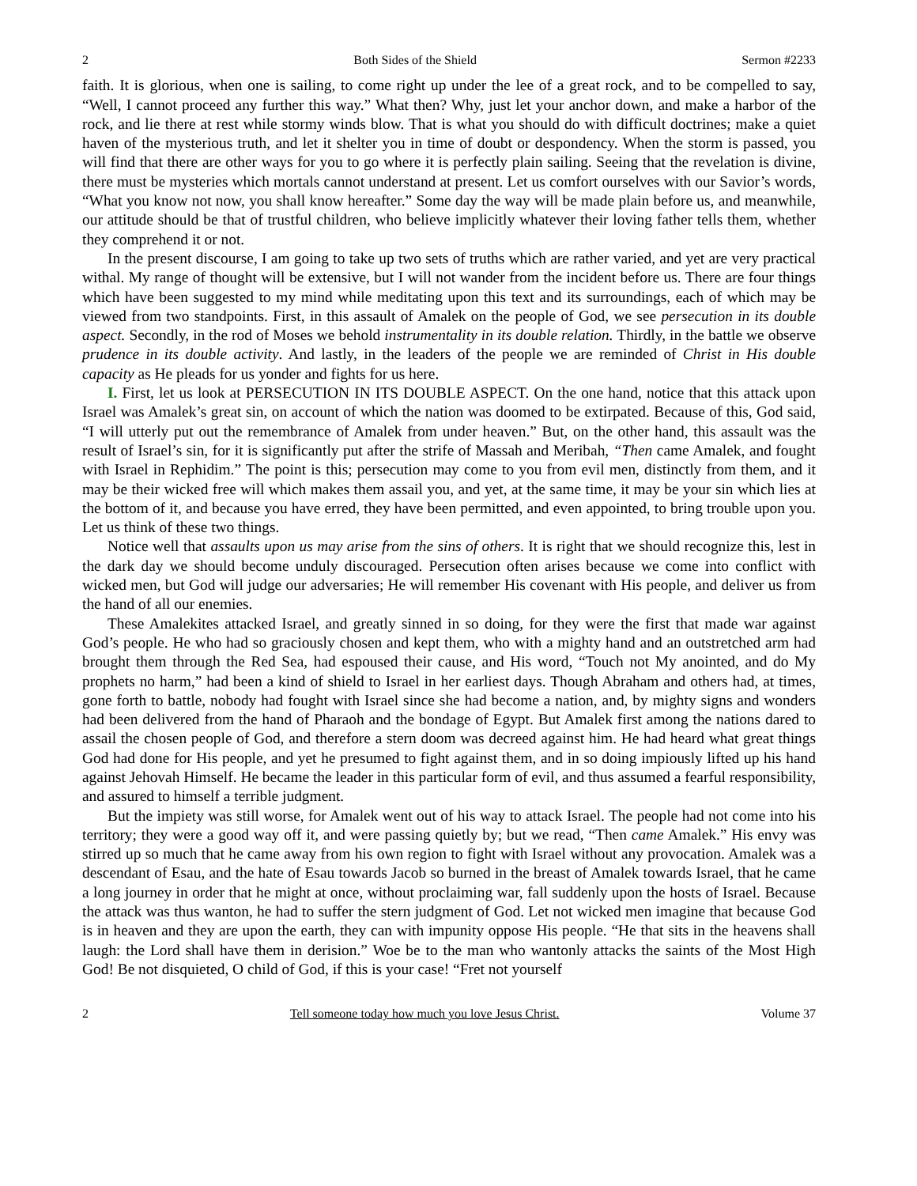2 Both Sides of the Shield Sermon #2233
faith. It is glorious, when one is sailing, to come right up under the lee of a great rock, and to be compelled to say, “Well, I cannot proceed any further this way.” What then? Why, just let your anchor down, and make a harbor of the rock, and lie there at rest while stormy winds blow. That is what you should do with difficult doctrines; make a quiet haven of the mysterious truth, and let it shelter you in time of doubt or despondency. When the storm is passed, you will find that there are other ways for you to go where it is perfectly plain sailing. Seeing that the revelation is divine, there must be mysteries which mortals cannot understand at present. Let us comfort ourselves with our Savior’s words, “What you know not now, you shall know hereafter.” Some day the way will be made plain before us, and meanwhile, our attitude should be that of trustful children, who believe implicitly whatever their loving father tells them, whether they comprehend it or not.
In the present discourse, I am going to take up two sets of truths which are rather varied, and yet are very practical withal. My range of thought will be extensive, but I will not wander from the incident before us. There are four things which have been suggested to my mind while meditating upon this text and its surroundings, each of which may be viewed from two standpoints. First, in this assault of Amalek on the people of God, we see persecution in its double aspect. Secondly, in the rod of Moses we behold instrumentality in its double relation. Thirdly, in the battle we observe prudence in its double activity. And lastly, in the leaders of the people we are reminded of Christ in His double capacity as He pleads for us yonder and fights for us here.
I. First, let us look at PERSECUTION IN ITS DOUBLE ASPECT. On the one hand, notice that this attack upon Israel was Amalek’s great sin, on account of which the nation was doomed to be extirpated. Because of this, God said, “I will utterly put out the remembrance of Amalek from under heaven.” But, on the other hand, this assault was the result of Israel’s sin, for it is significantly put after the strife of Massah and Meribah, “Then came Amalek, and fought with Israel in Rephidim.” The point is this; persecution may come to you from evil men, distinctly from them, and it may be their wicked free will which makes them assail you, and yet, at the same time, it may be your sin which lies at the bottom of it, and because you have erred, they have been permitted, and even appointed, to bring trouble upon you. Let us think of these two things.
Notice well that assaults upon us may arise from the sins of others. It is right that we should recognize this, lest in the dark day we should become unduly discouraged. Persecution often arises because we come into conflict with wicked men, but God will judge our adversaries; He will remember His covenant with His people, and deliver us from the hand of all our enemies.
These Amalekites attacked Israel, and greatly sinned in so doing, for they were the first that made war against God’s people. He who had so graciously chosen and kept them, who with a mighty hand and an outstretched arm had brought them through the Red Sea, had espoused their cause, and His word, “Touch not My anointed, and do My prophets no harm,” had been a kind of shield to Israel in her earliest days. Though Abraham and others had, at times, gone forth to battle, nobody had fought with Israel since she had become a nation, and, by mighty signs and wonders had been delivered from the hand of Pharaoh and the bondage of Egypt. But Amalek first among the nations dared to assail the chosen people of God, and therefore a stern doom was decreed against him. He had heard what great things God had done for His people, and yet he presumed to fight against them, and in so doing impiously lifted up his hand against Jehovah Himself. He became the leader in this particular form of evil, and thus assumed a fearful responsibility, and assured to himself a terrible judgment.
But the impiety was still worse, for Amalek went out of his way to attack Israel. The people had not come into his territory; they were a good way off it, and were passing quietly by; but we read, “Then came Amalek.” His envy was stirred up so much that he came away from his own region to fight with Israel without any provocation. Amalek was a descendant of Esau, and the hate of Esau towards Jacob so burned in the breast of Amalek towards Israel, that he came a long journey in order that he might at once, without proclaiming war, fall suddenly upon the hosts of Israel. Because the attack was thus wanton, he had to suffer the stern judgment of God. Let not wicked men imagine that because God is in heaven and they are upon the earth, they can with impunity oppose His people. “He that sits in the heavens shall laugh: the Lord shall have them in derision.” Woe be to the man who wantonly attacks the saints of the Most High God! Be not disquieted, O child of God, if this is your case! “Fret not yourself
2 Tell someone today how much you love Jesus Christ. Volume 37